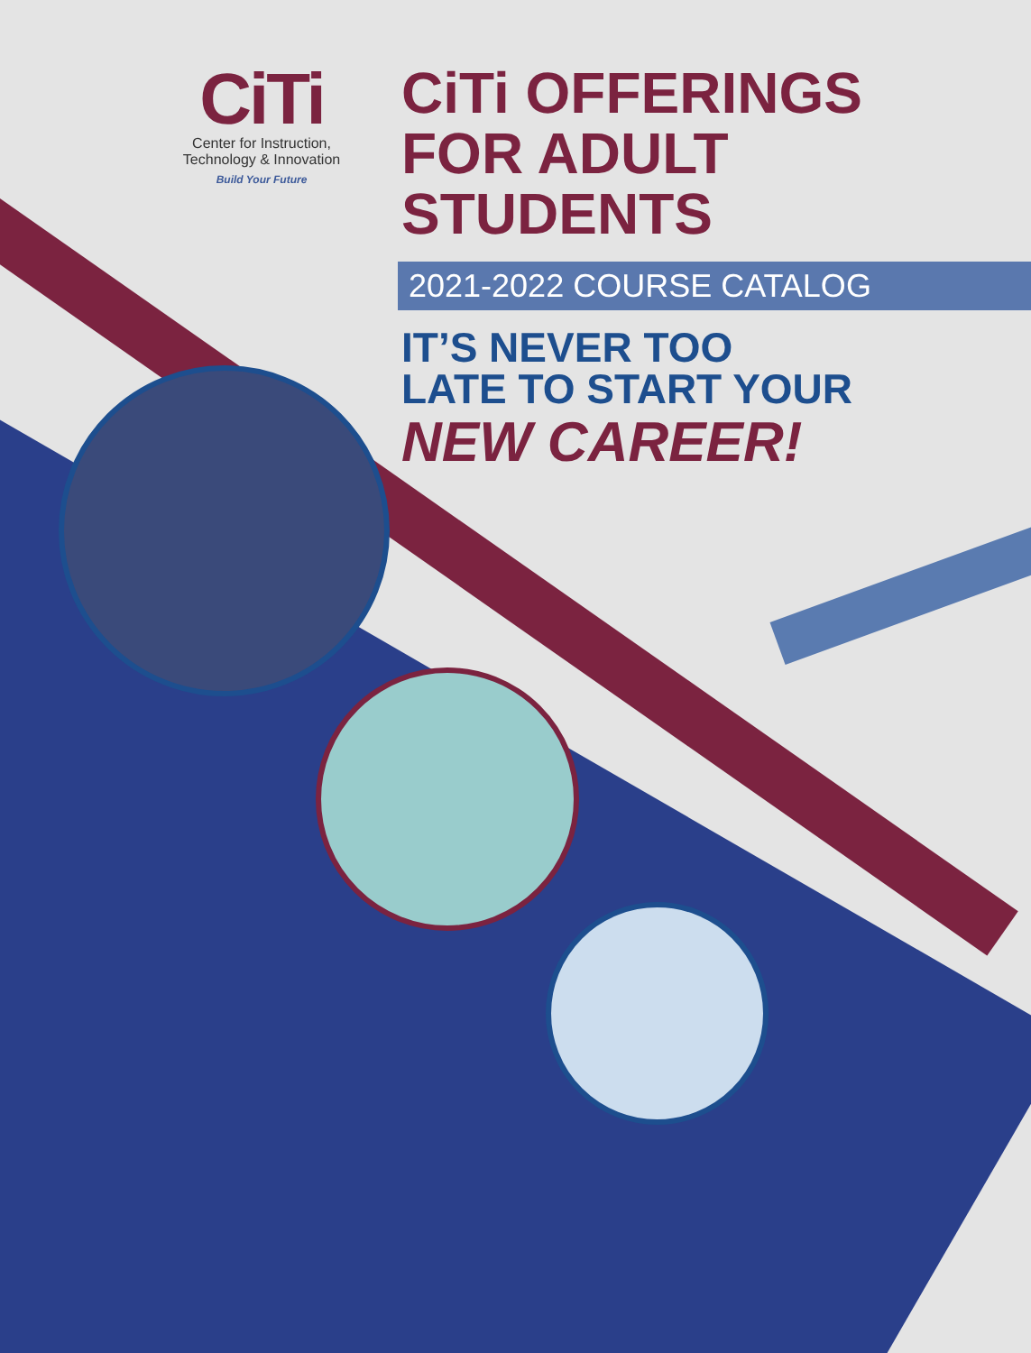CiTi
Center for Instruction,
Technology & Innovation
Build Your Future
CiTi OFFERINGS
FOR ADULT STUDENTS
2021-2022 COURSE CATALOG
IT’S NEVER TOO
LATE TO START YOUR
NEW CAREER!